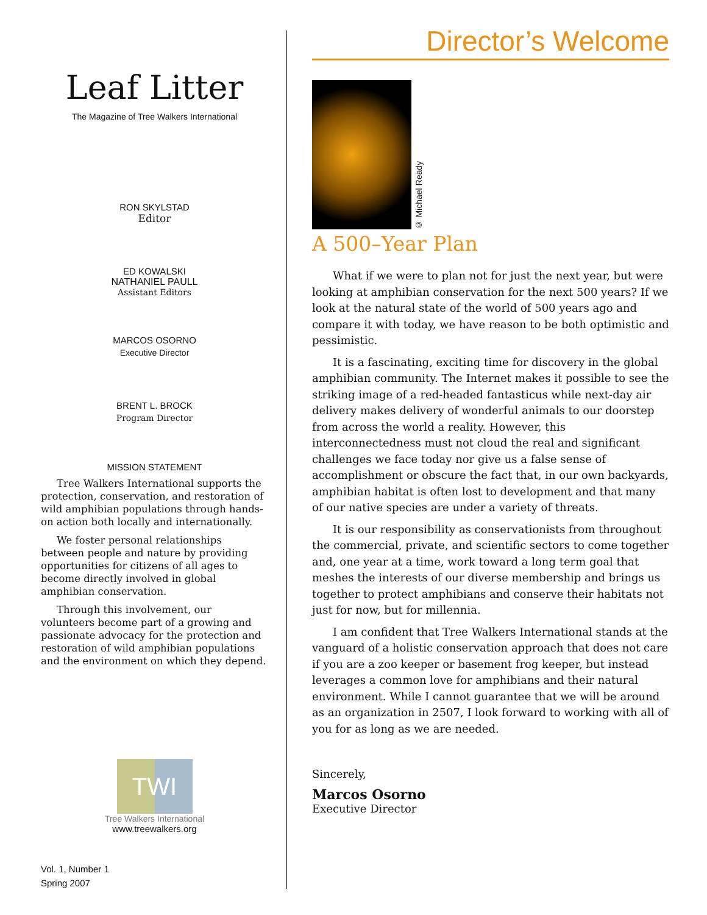Leaf Litter
The Magazine of Tree Walkers International
RON SKYLSTAD
Editor
ED KOWALSKI
NATHANIEL PAULL
Assistant Editors
MARCOS OSORNO
Executive Director
BRENT L. BROCK
Program Director
MISSION STATEMENT
Tree Walkers International supports the protection, conservation, and restoration of wild amphibian populations through hands-on action both locally and internationally.
We foster personal relationships between people and nature by providing opportunities for citizens of all ages to become directly involved in global amphibian conservation.
Through this involvement, our volunteers become part of a growing and passionate advocacy for the protection and restoration of wild amphibian populations and the environment on which they depend.
TWI
Tree Walkers International
www.treewalkers.org
Vol. 1, Number 1
Spring 2007
Director’s Welcome
© Michael Ready
A 500–Year Plan
What if we were to plan not for just the next year, but were looking at amphibian conservation for the next 500 years? If we look at the natural state of the world of 500 years ago and compare it with today, we have reason to be both optimistic and pessimistic.
It is a fascinating, exciting time for discovery in the global amphibian community. The Internet makes it possible to see the striking image of a red-headed fantasticus while next-day air delivery makes delivery of wonderful animals to our doorstep from across the world a reality. However, this interconnectedness must not cloud the real and significant challenges we face today nor give us a false sense of accomplishment or obscure the fact that, in our own backyards, amphibian habitat is often lost to development and that many of our native species are under a variety of threats.
It is our responsibility as conservationists from throughout the commercial, private, and scientific sectors to come together and, one year at a time, work toward a long term goal that meshes the interests of our diverse membership and brings us together to protect amphibians and conserve their habitats not just for now, but for millennia.
I am confident that Tree Walkers International stands at the vanguard of a holistic conservation approach that does not care if you are a zoo keeper or basement frog keeper, but instead leverages a common love for amphibians and their natural environment. While I cannot guarantee that we will be around as an organization in 2507, I look forward to working with all of you for as long as we are needed.
Sincerely,
Marcos Osorno
Executive Director